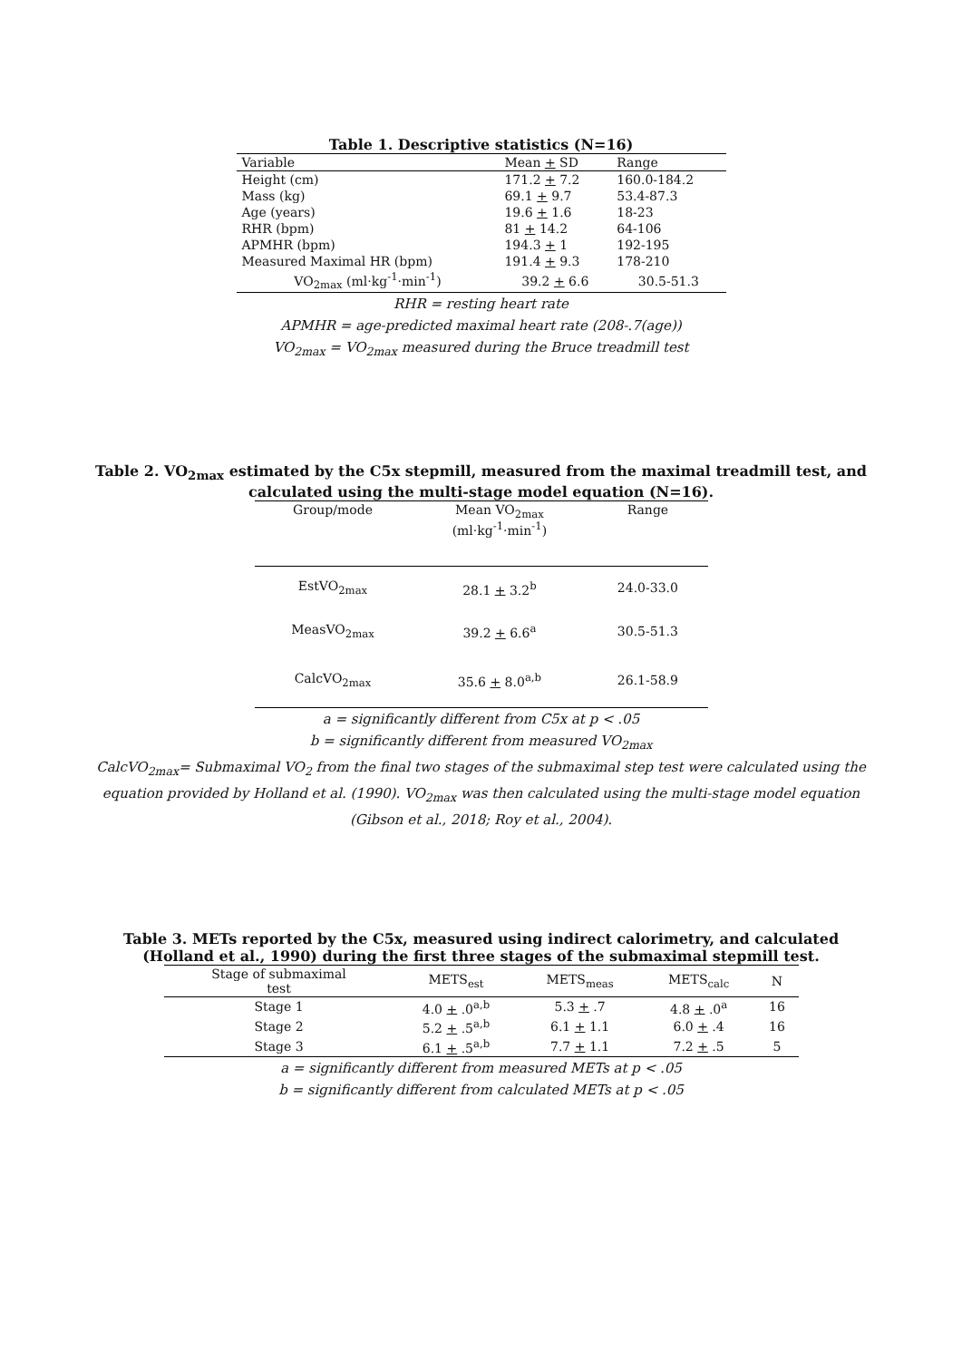Table 1. Descriptive statistics (N=16)
| Variable | Mean + SD | Range |
| --- | --- | --- |
| Height (cm) | 171.2 + 7.2 | 160.0-184.2 |
| Mass (kg) | 69.1 + 9.7 | 53.4-87.3 |
| Age (years) | 19.6 + 1.6 | 18-23 |
| RHR (bpm) | 81 + 14.2 | 64-106 |
| APMHR (bpm) | 194.3 + 1 | 192-195 |
| Measured Maximal HR (bpm) | 191.4 + 9.3 | 178-210 |
| VO<sub>2max</sub> (ml·kg<sup>-1</sup>·min<sup>-1</sup>) | 39.2 + 6.6 | 30.5-51.3 |
RHR = resting heart rate
APMHR = age-predicted maximal heart rate (208-.7(age))
VO<sub>2max</sub> = VO<sub>2max</sub> measured during the Bruce treadmill test
Table 2. VO<sub>2max</sub> estimated by the C5x stepmill, measured from the maximal treadmill test, and calculated using the multi-stage model equation (N=16).
| Group/mode | Mean VO<sub>2max</sub> (ml·kg<sup>-1</sup>·min<sup>-1</sup>) | Range |
| --- | --- | --- |
| EstVO<sub>2max</sub> | 28.1 + 3.2<sup>b</sup> | 24.0-33.0 |
| MeasVO<sub>2max</sub> | 39.2 + 6.6<sup>a</sup> | 30.5-51.3 |
| CalcVO<sub>2max</sub> | 35.6 + 8.0<sup>a,b</sup> | 26.1-58.9 |
a = significantly different from C5x at p < .05
b = significantly different from measured VO<sub>2max</sub>
CalcVO<sub>2max</sub>= Submaximal VO<sub>2</sub> from the final two stages of the submaximal step test were calculated using the equation provided by Holland et al. (1990). VO<sub>2max</sub> was then calculated using the multi-stage model equation (Gibson et al., 2018; Roy et al., 2004).
Table 3. METs reported by the C5x, measured using indirect calorimetry, and calculated (Holland et al., 1990) during the first three stages of the submaximal stepmill test.
| Stage of submaximal test | METS<sub>est</sub> | METS<sub>meas</sub> | METS<sub>calc</sub> | N |
| --- | --- | --- | --- | --- |
| Stage 1 | 4.0 + .0<sup>a,b</sup> | 5.3 + .7 | 4.8 + .0<sup>a</sup> | 16 |
| Stage 2 | 5.2 + .5<sup>a,b</sup> | 6.1 + 1.1 | 6.0 + .4 | 16 |
| Stage 3 | 6.1 + .5<sup>a,b</sup> | 7.7 + 1.1 | 7.2 + .5 | 5 |
a = significantly different from measured METs at p < .05
b = significantly different from calculated METs at p < .05